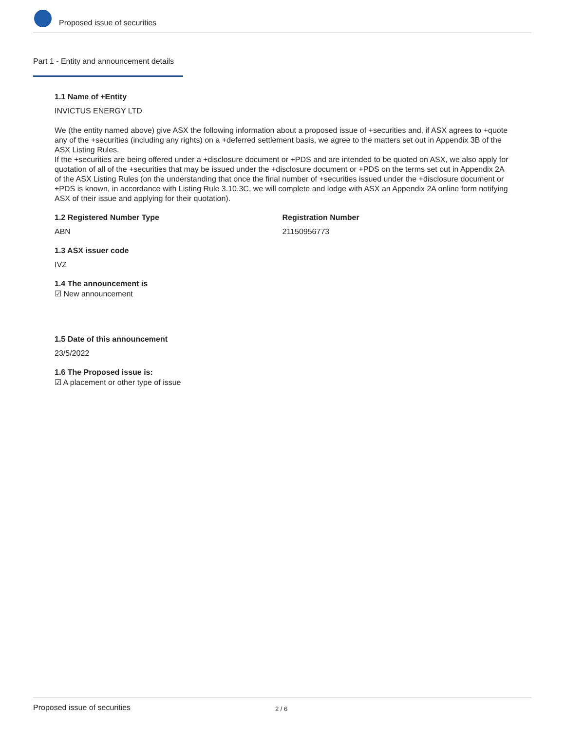Proposed issue of securities
Part 1 - Entity and announcement details
1.1 Name of +Entity
INVICTUS ENERGY LTD
We (the entity named above) give ASX the following information about a proposed issue of +securities and, if ASX agrees to +quote any of the +securities (including any rights) on a +deferred settlement basis, we agree to the matters set out in Appendix 3B of the ASX Listing Rules.
If the +securities are being offered under a +disclosure document or +PDS and are intended to be quoted on ASX, we also apply for quotation of all of the +securities that may be issued under the +disclosure document or +PDS on the terms set out in Appendix 2A of the ASX Listing Rules (on the understanding that once the final number of +securities issued under the +disclosure document or +PDS is known, in accordance with Listing Rule 3.10.3C, we will complete and lodge with ASX an Appendix 2A online form notifying ASX of their issue and applying for their quotation).
1.2 Registered Number Type
ABN
Registration Number
21150956773
1.3 ASX issuer code
IVZ
1.4 The announcement is
☑ New announcement
1.5 Date of this announcement
23/5/2022
1.6 The Proposed issue is:
☑ A placement or other type of issue
Proposed issue of securities 2 / 6